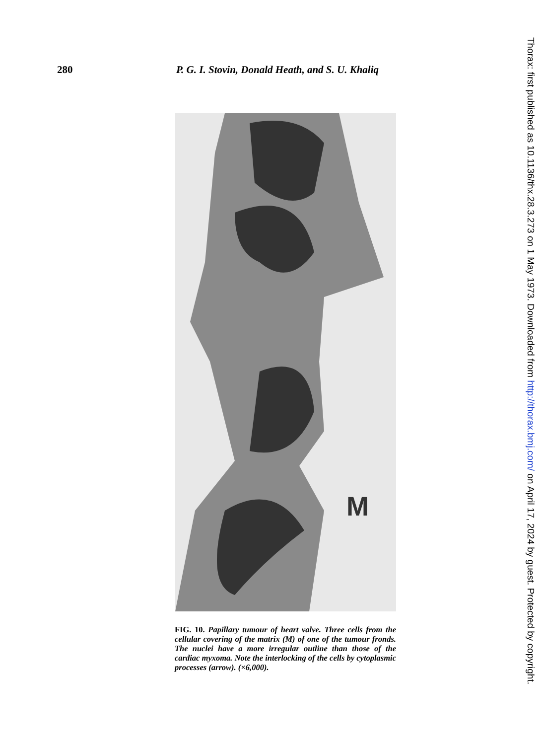280 P. G. I. Stovin, Donald Heath, and S. U. Khaliq
M
FIG. 10. Papillary tumour of heart valve. Three cells from the cellular covering of the matrix (M) of one of the tumour fronds. The nuclei have a more irregular outline than those of the cardiac myxoma. Note the interlocking of the cells by cytoplasmic processes (arrow). (×6,000).
Thorax: first published as 10.1136/thx.28.3.273 on 1 May 1973. Downloaded from http://thorax.bmj.com/ on April 17, 2024 by guest. Protected by copyright.